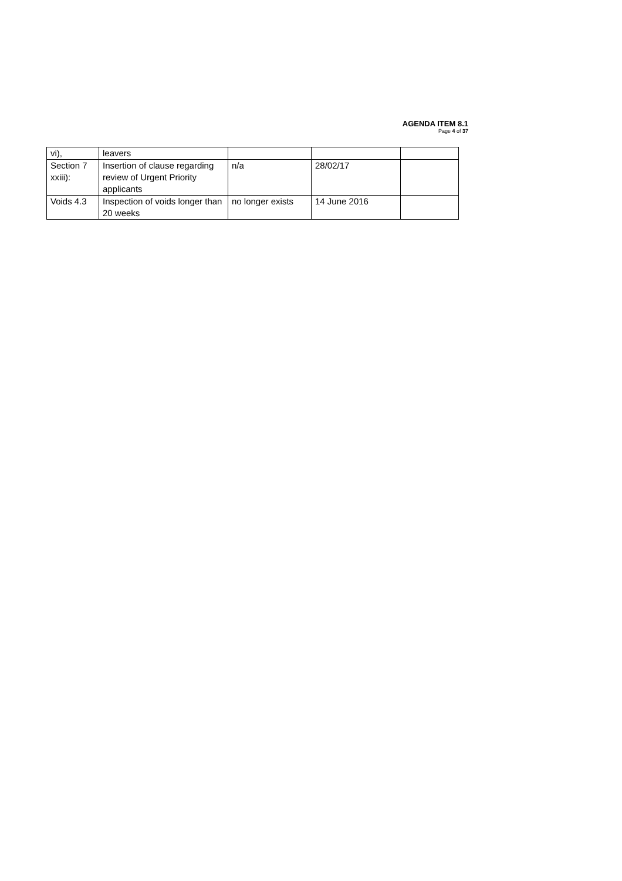AGENDA ITEM 8.1
Page 4 of 37
| vi), | leavers | | | |
| Section 7 xxiii): | Insertion of clause regarding review of Urgent Priority applicants | n/a | 28/02/17 | |
| Voids 4.3 | Inspection of voids longer than 20 weeks | no longer exists | 14 June 2016 | |